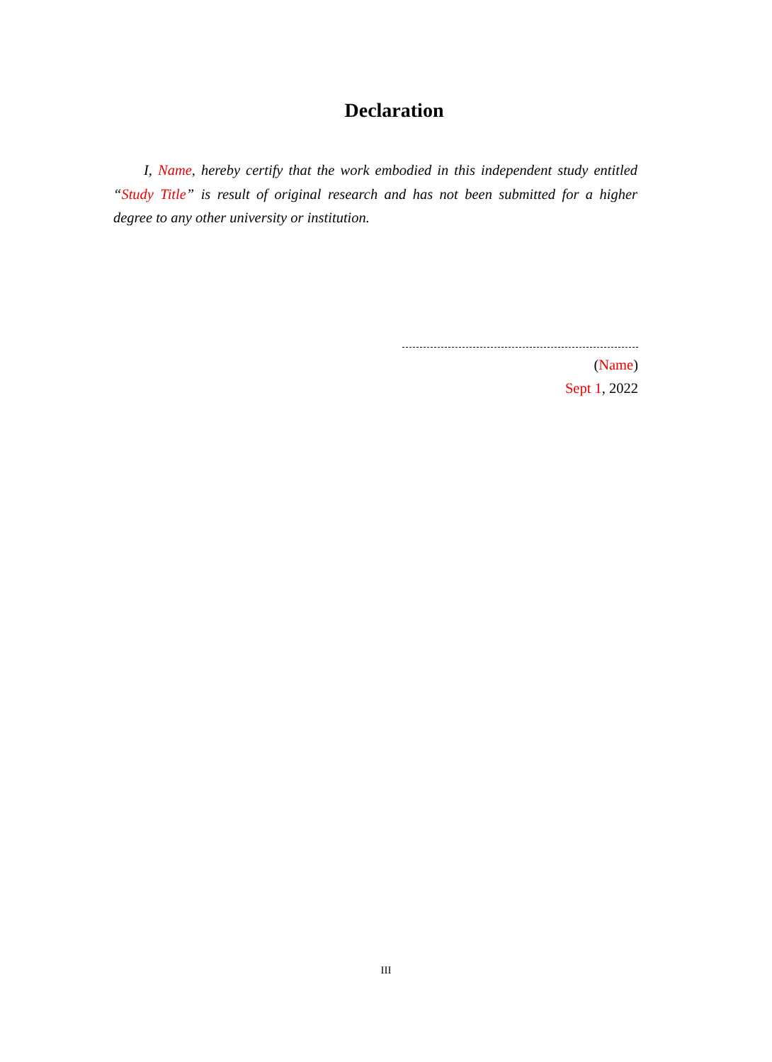Declaration
I, Name, hereby certify that the work embodied in this independent study entitled “Study Title” is result of original research and has not been submitted for a higher degree to any other university or institution.
(Name)
Sept 1, 2022
III